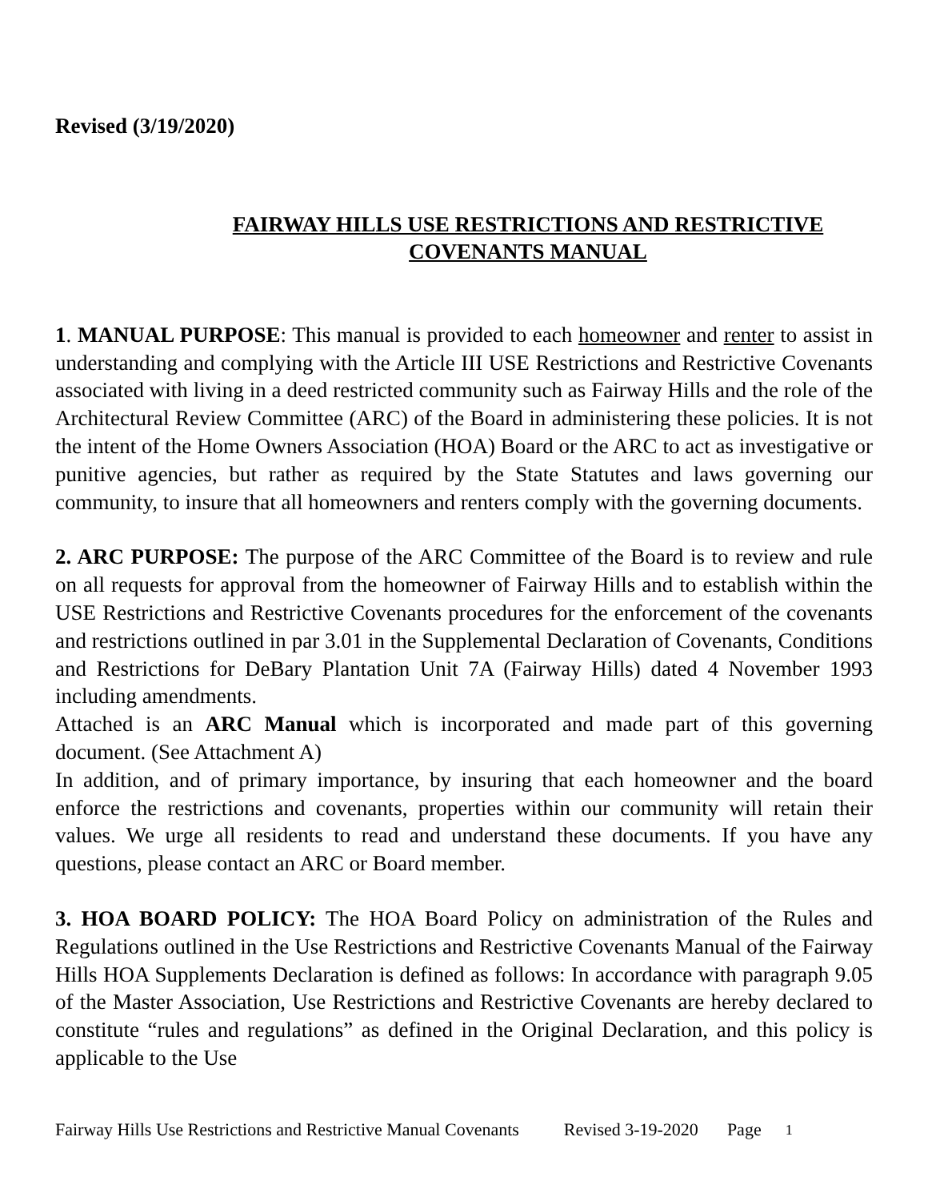Revised (3/19/2020)
FAIRWAY HILLS USE RESTRICTIONS AND RESTRICTIVE
COVENANTS MANUAL
1. MANUAL PURPOSE: This manual is provided to each homeowner and renter to assist in understanding and complying with the Article III USE Restrictions and Restrictive Covenants associated with living in a deed restricted community such as Fairway Hills and the role of the Architectural Review Committee (ARC) of the Board in administering these policies. It is not the intent of the Home Owners Association (HOA) Board or the ARC to act as investigative or punitive agencies, but rather as required by the State Statutes and laws governing our community, to insure that all homeowners and renters comply with the governing documents.
2. ARC PURPOSE: The purpose of the ARC Committee of the Board is to review and rule on all requests for approval from the homeowner of Fairway Hills and to establish within the USE Restrictions and Restrictive Covenants procedures for the enforcement of the covenants and restrictions outlined in par 3.01 in the Supplemental Declaration of Covenants, Conditions and Restrictions for DeBary Plantation Unit 7A (Fairway Hills) dated 4 November 1993 including amendments.
Attached is an ARC Manual which is incorporated and made part of this governing document. (See Attachment A)
In addition, and of primary importance, by insuring that each homeowner and the board enforce the restrictions and covenants, properties within our community will retain their values. We urge all residents to read and understand these documents. If you have any questions, please contact an ARC or Board member.
3. HOA BOARD POLICY: The HOA Board Policy on administration of the Rules and Regulations outlined in the Use Restrictions and Restrictive Covenants Manual of the Fairway Hills HOA Supplements Declaration is defined as follows: In accordance with paragraph 9.05 of the Master Association, Use Restrictions and Restrictive Covenants are hereby declared to constitute “rules and regulations” as defined in the Original Declaration, and this policy is applicable to the Use
Fairway Hills Use Restrictions and Restrictive Manual Covenants Revised 3-19-2020 Page 1